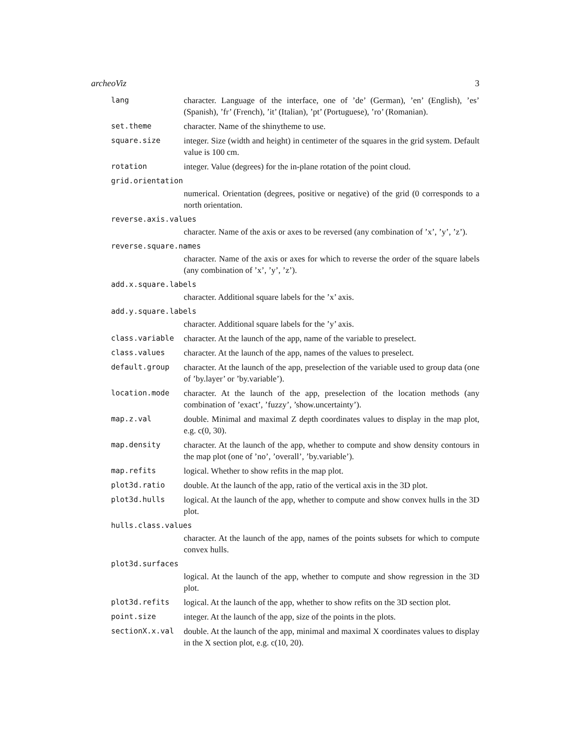archeoViz 3
lang character. Language of the interface, one of ’de’ (German), ’en’ (English), ’es’ (Spanish), ’fr’ (French), ’it’ (Italian), ’pt’ (Portuguese), ’ro’ (Romanian).
set.theme character. Name of the shinytheme to use.
square.size integer. Size (width and height) in centimeter of the squares in the grid system. Default value is 100 cm.
rotation integer. Value (degrees) for the in-plane rotation of the point cloud.
grid.orientation
numerical. Orientation (degrees, positive or negative) of the grid (0 corresponds to a north orientation.
reverse.axis.values
character. Name of the axis or axes to be reversed (any combination of ’x’, ’y’, ’z’).
reverse.square.names
character. Name of the axis or axes for which to reverse the order of the square labels (any combination of ’x’, ’y’, ’z’).
add.x.square.labels
character. Additional square labels for the ’x’ axis.
add.y.square.labels
character. Additional square labels for the ’y’ axis.
class.variable character. At the launch of the app, name of the variable to preselect.
class.values character. At the launch of the app, names of the values to preselect.
default.group character. At the launch of the app, preselection of the variable used to group data (one of ’by.layer’ or ’by.variable’).
location.mode character. At the launch of the app, preselection of the location methods (any combination of ’exact’, ’fuzzy’, ’show.uncertainty’).
map.z.val double. Minimal and maximal Z depth coordinates values to display in the map plot, e.g. c(0, 30).
map.density character. At the launch of the app, whether to compute and show density contours in the map plot (one of ’no’, ’overall’, ’by.variable’).
map.refits logical. Whether to show refits in the map plot.
plot3d.ratio double. At the launch of the app, ratio of the vertical axis in the 3D plot.
plot3d.hulls logical. At the launch of the app, whether to compute and show convex hulls in the 3D plot.
hulls.class.values
character. At the launch of the app, names of the points subsets for which to compute convex hulls.
plot3d.surfaces
logical. At the launch of the app, whether to compute and show regression in the 3D plot.
plot3d.refits logical. At the launch of the app, whether to show refits on the 3D section plot.
point.size integer. At the launch of the app, size of the points in the plots.
sectionX.x.val double. At the launch of the app, minimal and maximal X coordinates values to display in the X section plot, e.g. c(10, 20).